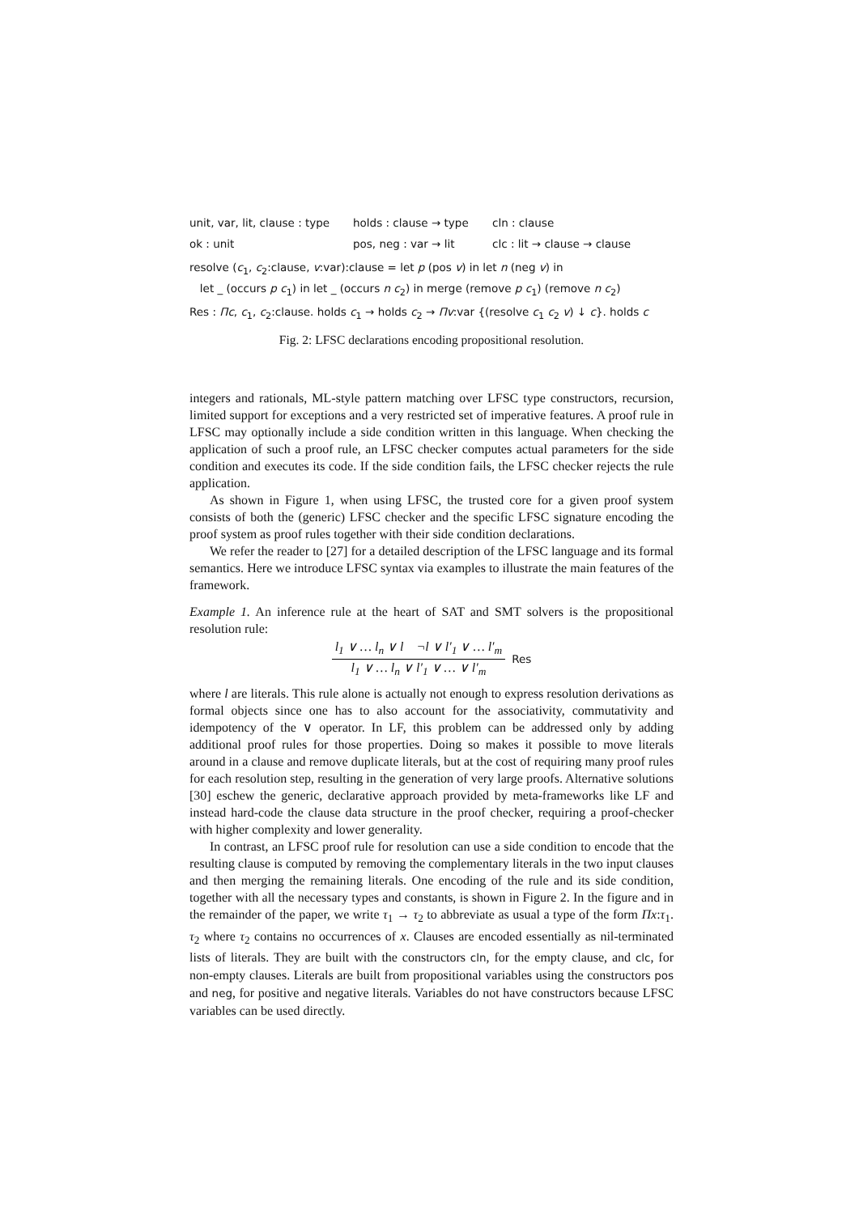unit, var, lit, clause : type holds : clause → type cln : clause
ok : unit pos, neg : var → lit clc : lit → clause → clause
resolve (c<sub>1</sub>, c<sub>2</sub>:clause, v:var):clause = let p (pos v) in let n (neg v) in
let _ (occurs p c<sub>1</sub>) in let _ (occurs n c<sub>2</sub>) in merge (remove p c<sub>1</sub>) (remove n c<sub>2</sub>)
Res : Πc, c<sub>1</sub>, c<sub>2</sub>:clause. holds c<sub>1</sub> → holds c<sub>2</sub> → Πv:var {(resolve c<sub>1</sub> c<sub>2</sub> v) ↓ c}. holds c
Fig. 2: LFSC declarations encoding propositional resolution.
integers and rationals, ML-style pattern matching over LFSC type constructors, recursion, limited support for exceptions and a very restricted set of imperative features. A proof rule in LFSC may optionally include a side condition written in this language. When checking the application of such a proof rule, an LFSC checker computes actual parameters for the side condition and executes its code. If the side condition fails, the LFSC checker rejects the rule application.
As shown in Figure 1, when using LFSC, the trusted core for a given proof system consists of both the (generic) LFSC checker and the specific LFSC signature encoding the proof system as proof rules together with their side condition declarations.
We refer the reader to [27] for a detailed description of the LFSC language and its formal semantics. Here we introduce LFSC syntax via examples to illustrate the main features of the framework.
Example 1. An inference rule at the heart of SAT and SMT solvers is the propositional resolution rule:
l<sub>1</sub> ∨ … l<sub>n</sub> ∨ l ¬l ∨ l′<sub>1</sub> ∨ … l′<sub>m</sub>
l<sub>1</sub> ∨ … l<sub>n</sub> ∨ l′<sub>1</sub> ∨ … ∨ l′<sub>m</sub>
Res
where l are literals. This rule alone is actually not enough to express resolution derivations as formal objects since one has to also account for the associativity, commutativity and idempotency of the ∨ operator. In LF, this problem can be addressed only by adding additional proof rules for those properties. Doing so makes it possible to move literals around in a clause and remove duplicate literals, but at the cost of requiring many proof rules for each resolution step, resulting in the generation of very large proofs. Alternative solutions [30] eschew the generic, declarative approach provided by meta-frameworks like LF and instead hard-code the clause data structure in the proof checker, requiring a proof-checker with higher complexity and lower generality.
In contrast, an LFSC proof rule for resolution can use a side condition to encode that the resulting clause is computed by removing the complementary literals in the two input clauses and then merging the remaining literals. One encoding of the rule and its side condition, together with all the necessary types and constants, is shown in Figure 2. In the figure and in the remainder of the paper, we write τ<sub>1</sub> → τ<sub>2</sub> to abbreviate as usual a type of the form Πx:τ<sub>1</sub>. τ<sub>2</sub> where τ<sub>2</sub> contains no occurrences of x. Clauses are encoded essentially as nil-terminated lists of literals. They are built with the constructors cln, for the empty clause, and clc, for non-empty clauses. Literals are built from propositional variables using the constructors pos and neg, for positive and negative literals. Variables do not have constructors because LFSC variables can be used directly.